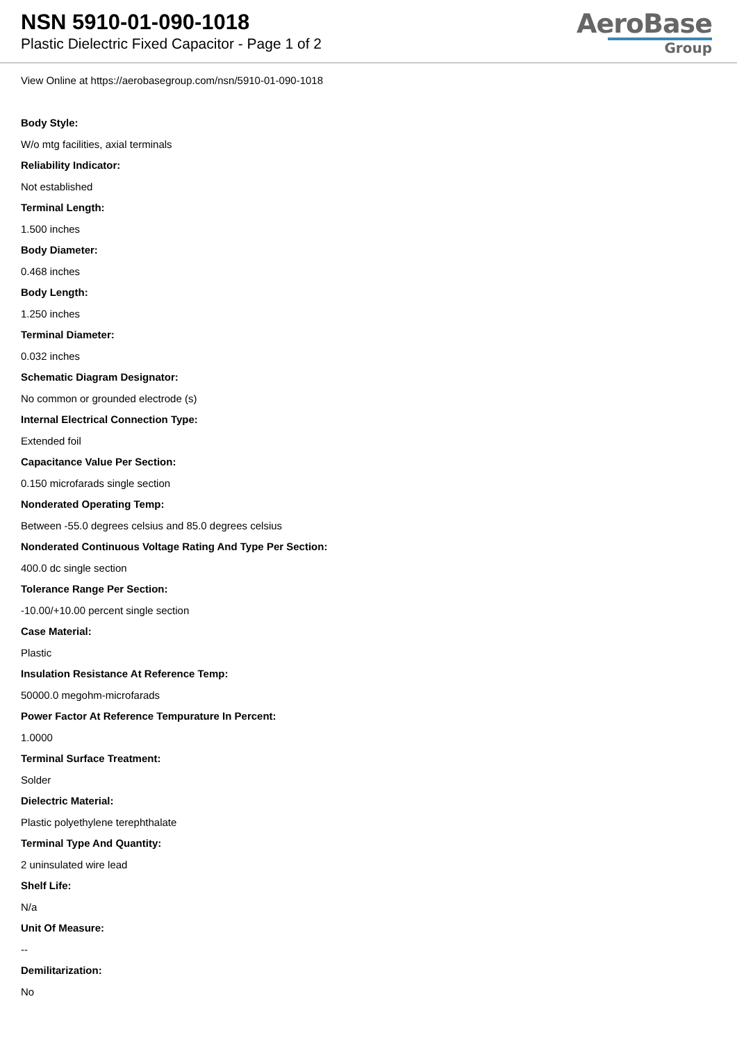NSN 5910-01-090-1018
Plastic Dielectric Fixed Capacitor - Page 1 of 2
AeroBase
Group
View Online at https://aerobasegroup.com/nsn/5910-01-090-1018
Body Style:
W/o mtg facilities, axial terminals
Reliability Indicator:
Not established
Terminal Length:
1.500 inches
Body Diameter:
0.468 inches
Body Length:
1.250 inches
Terminal Diameter:
0.032 inches
Schematic Diagram Designator:
No common or grounded electrode (s)
Internal Electrical Connection Type:
Extended foil
Capacitance Value Per Section:
0.150 microfarads single section
Nonderated Operating Temp:
Between -55.0 degrees celsius and 85.0 degrees celsius
Nonderated Continuous Voltage Rating And Type Per Section:
400.0 dc single section
Tolerance Range Per Section:
-10.00/+10.00 percent single section
Case Material:
Plastic
Insulation Resistance At Reference Temp:
50000.0 megohm-microfarads
Power Factor At Reference Tempurature In Percent:
1.0000
Terminal Surface Treatment:
Solder
Dielectric Material:
Plastic polyethylene terephthalate
Terminal Type And Quantity:
2 uninsulated wire lead
Shelf Life:
N/a
Unit Of Measure:
--
Demilitarization:
No